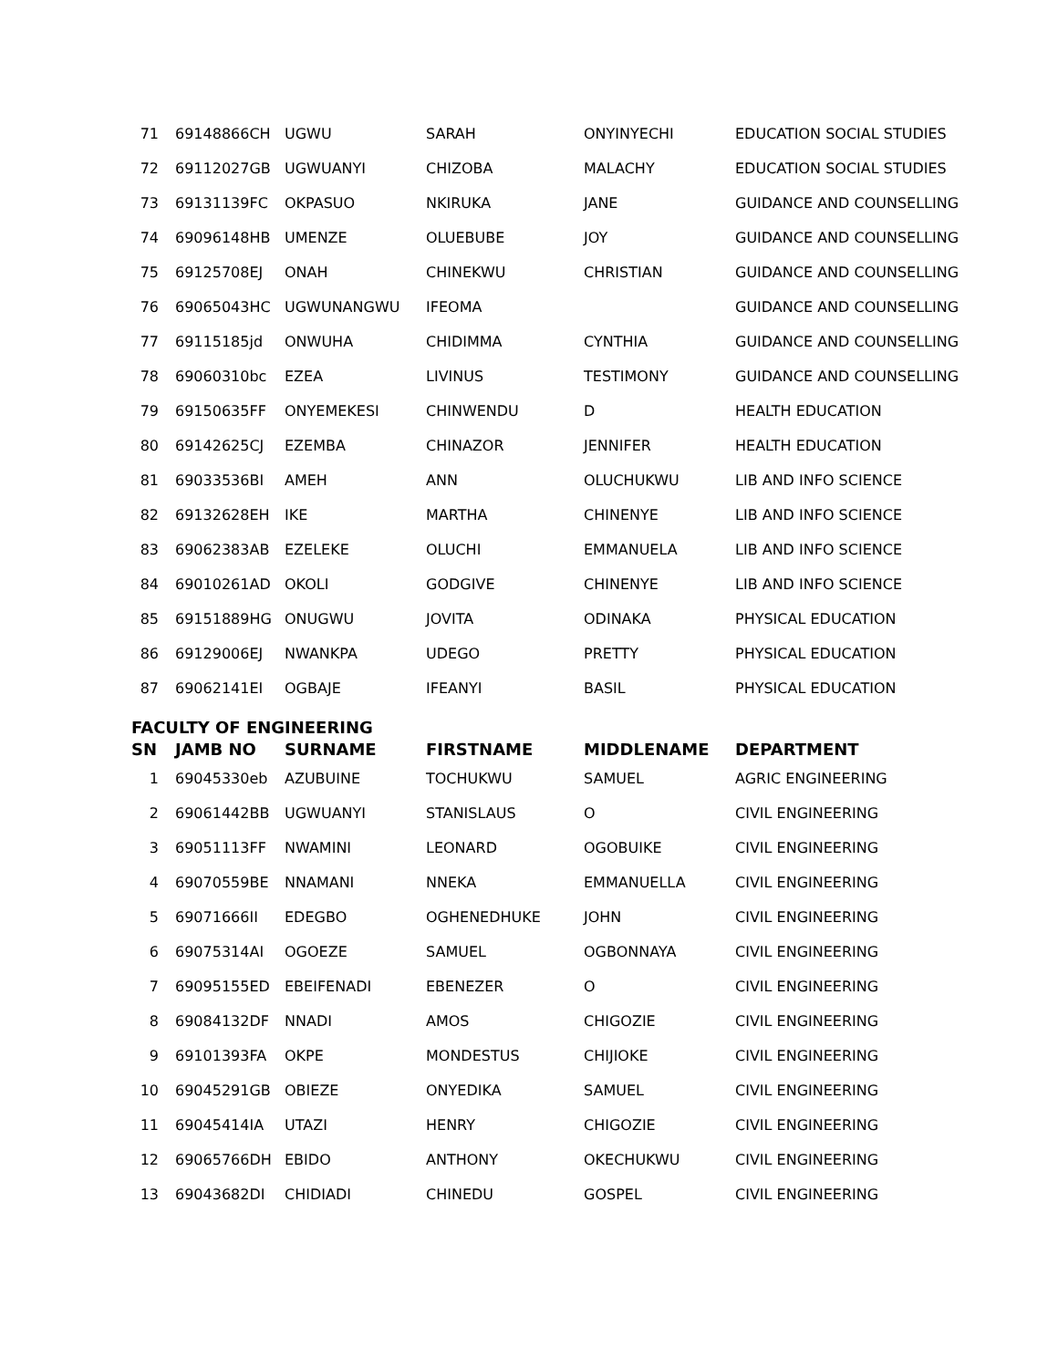| 71 | 69148866CH | UGWU | SARAH | ONYINYECHI | EDUCATION SOCIAL STUDIES |
| 72 | 69112027GB | UGWUANYI | CHIZOBA | MALACHY | EDUCATION SOCIAL STUDIES |
| 73 | 69131139FC | OKPASUO | NKIRUKA | JANE | GUIDANCE AND COUNSELLING |
| 74 | 69096148HB | UMENZE | OLUEBUBE | JOY | GUIDANCE AND COUNSELLING |
| 75 | 69125708EJ | ONAH | CHINEKWU | CHRISTIAN | GUIDANCE AND COUNSELLING |
| 76 | 69065043HC | UGWUNANGWU | IFEOMA | | GUIDANCE AND COUNSELLING |
| 77 | 69115185jd | ONWUHA | CHIDIMMA | CYNTHIA | GUIDANCE AND COUNSELLING |
| 78 | 69060310bc | EZEA | LIVINUS | TESTIMONY | GUIDANCE AND COUNSELLING |
| 79 | 69150635FF | ONYEMEKESI | CHINWENDU | D | HEALTH EDUCATION |
| 80 | 69142625CJ | EZEMBA | CHINAZOR | JENNIFER | HEALTH EDUCATION |
| 81 | 69033536BI | AMEH | ANN | OLUCHUKWU | LIB AND INFO SCIENCE |
| 82 | 69132628EH | IKE | MARTHA | CHINENYE | LIB AND INFO SCIENCE |
| 83 | 69062383AB | EZELEKE | OLUCHI | EMMANUELA | LIB AND INFO SCIENCE |
| 84 | 69010261AD | OKOLI | GODGIVE | CHINENYE | LIB AND INFO SCIENCE |
| 85 | 69151889HG | ONUGWU | JOVITA | ODINAKA | PHYSICAL EDUCATION |
| 86 | 69129006EJ | NWANKPA | UDEGO | PRETTY | PHYSICAL EDUCATION |
| 87 | 69062141EI | OGBAJE | IFEANYI | BASIL | PHYSICAL EDUCATION |
FACULTY OF ENGINEERING
| SN | JAMB NO | SURNAME | FIRSTNAME | MIDDLENAME | DEPARTMENT |
| --- | --- | --- | --- | --- | --- |
| 1 | 69045330eb | AZUBUINE | TOCHUKWU | SAMUEL | AGRIC ENGINEERING |
| 2 | 69061442BB | UGWUANYI | STANISLAUS | O | CIVIL ENGINEERING |
| 3 | 69051113FF | NWAMINI | LEONARD | OGOBUIKE | CIVIL ENGINEERING |
| 4 | 69070559BE | NNAMANI | NNEKA | EMMANUELLA | CIVIL ENGINEERING |
| 5 | 69071666II | EDEGBO | OGHENEDHUKE | JOHN | CIVIL ENGINEERING |
| 6 | 69075314AI | OGOEZE | SAMUEL | OGBONNAYA | CIVIL ENGINEERING |
| 7 | 69095155ED | EBEIFENADI | EBENEZER | O | CIVIL ENGINEERING |
| 8 | 69084132DF | NNADI | AMOS | CHIGOZIE | CIVIL ENGINEERING |
| 9 | 69101393FA | OKPE | MONDESTUS | CHIJIOKE | CIVIL ENGINEERING |
| 10 | 69045291GB | OBIEZE | ONYEDIKA | SAMUEL | CIVIL ENGINEERING |
| 11 | 69045414IA | UTAZI | HENRY | CHIGOZIE | CIVIL ENGINEERING |
| 12 | 69065766DH | EBIDO | ANTHONY | OKECHUKWU | CIVIL ENGINEERING |
| 13 | 69043682DI | CHIDIADI | CHINEDU | GOSPEL | CIVIL ENGINEERING |